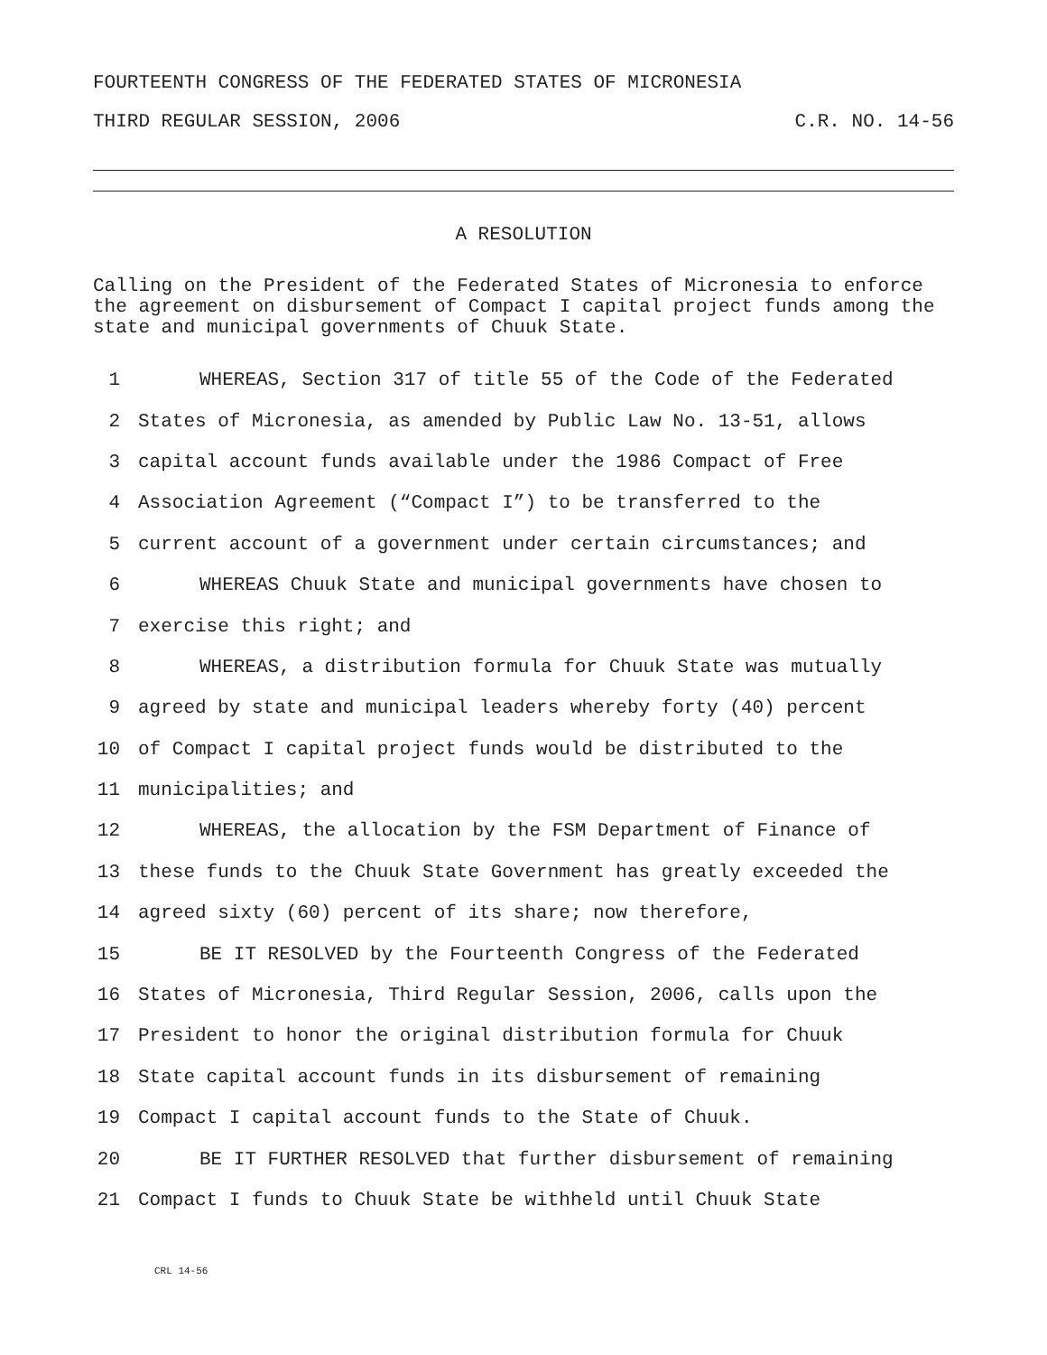FOURTEENTH CONGRESS OF THE FEDERATED STATES OF MICRONESIA
THIRD REGULAR SESSION, 2006 C.R. NO. 14-56
A RESOLUTION
Calling on the President of the Federated States of Micronesia to enforce the agreement on disbursement of Compact I capital project funds among the state and municipal governments of Chuuk State.
1 WHEREAS, Section 317 of title 55 of the Code of the Federated
2 States of Micronesia, as amended by Public Law No. 13-51, allows
3 capital account funds available under the 1986 Compact of Free
4 Association Agreement (“Compact I”) to be transferred to the
5 current account of a government under certain circumstances; and
6 WHEREAS Chuuk State and municipal governments have chosen to
7 exercise this right; and
8 WHEREAS, a distribution formula for Chuuk State was mutually
9 agreed by state and municipal leaders whereby forty (40) percent
10 of Compact I capital project funds would be distributed to the
11 municipalities; and
12 WHEREAS, the allocation by the FSM Department of Finance of
13 these funds to the Chuuk State Government has greatly exceeded the
14 agreed sixty (60) percent of its share; now therefore,
15 BE IT RESOLVED by the Fourteenth Congress of the Federated
16 States of Micronesia, Third Regular Session, 2006, calls upon the
17 President to honor the original distribution formula for Chuuk
18 State capital account funds in its disbursement of remaining
19 Compact I capital account funds to the State of Chuuk.
20 BE IT FURTHER RESOLVED that further disbursement of remaining
21 Compact I funds to Chuuk State be withheld until Chuuk State
CRL 14-56